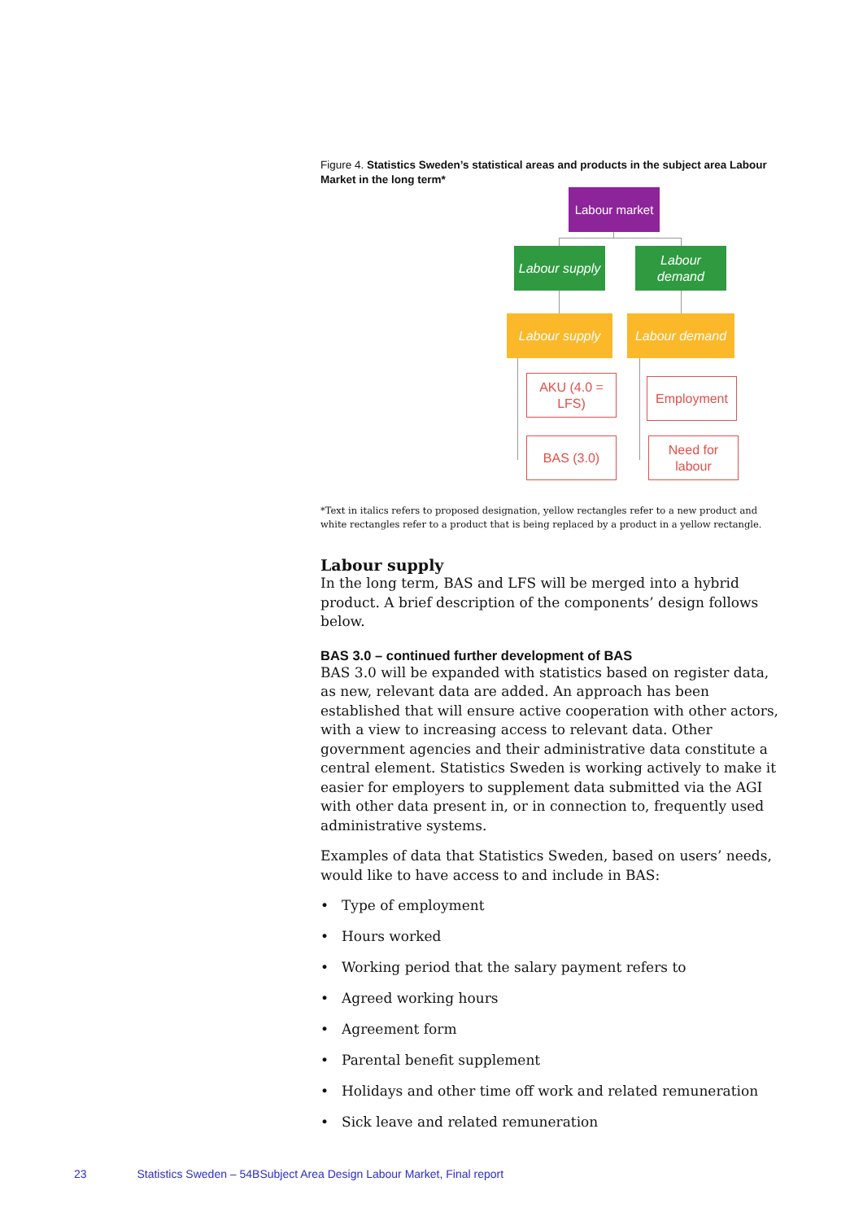Figure 4. Statistics Sweden’s statistical areas and products in the subject area Labour Market in the long term*
Labour market
Labour supply
Labour demand
Labour supply Labour demand
AKU (4.0 = LFS)
Employment
BAS (3.0)
Need for labour
*Text in italics refers to proposed designation, yellow rectangles refer to a new product and white rectangles refer to a product that is being replaced by a product in a yellow rectangle.
Labour supply
In the long term, BAS and LFS will be merged into a hybrid product. A brief description of the components’ design follows below.
BAS 3.0 – continued further development of BAS
BAS 3.0 will be expanded with statistics based on register data, as new, relevant data are added. An approach has been established that will ensure active cooperation with other actors, with a view to increasing access to relevant data. Other government agencies and their administrative data constitute a central element. Statistics Sweden is working actively to make it easier for employers to supplement data submitted via the AGI with other data present in, or in connection to, frequently used administrative systems.
Examples of data that Statistics Sweden, based on users’ needs, would like to have access to and include in BAS:
• Type of employment
• Hours worked
• Working period that the salary payment refers to
• Agreed working hours
• Agreement form
• Parental benefit supplement
• Holidays and other time off work and related remuneration
• Sick leave and related remuneration
23 Statistics Sweden – 54BSubject Area Design Labour Market, Final report